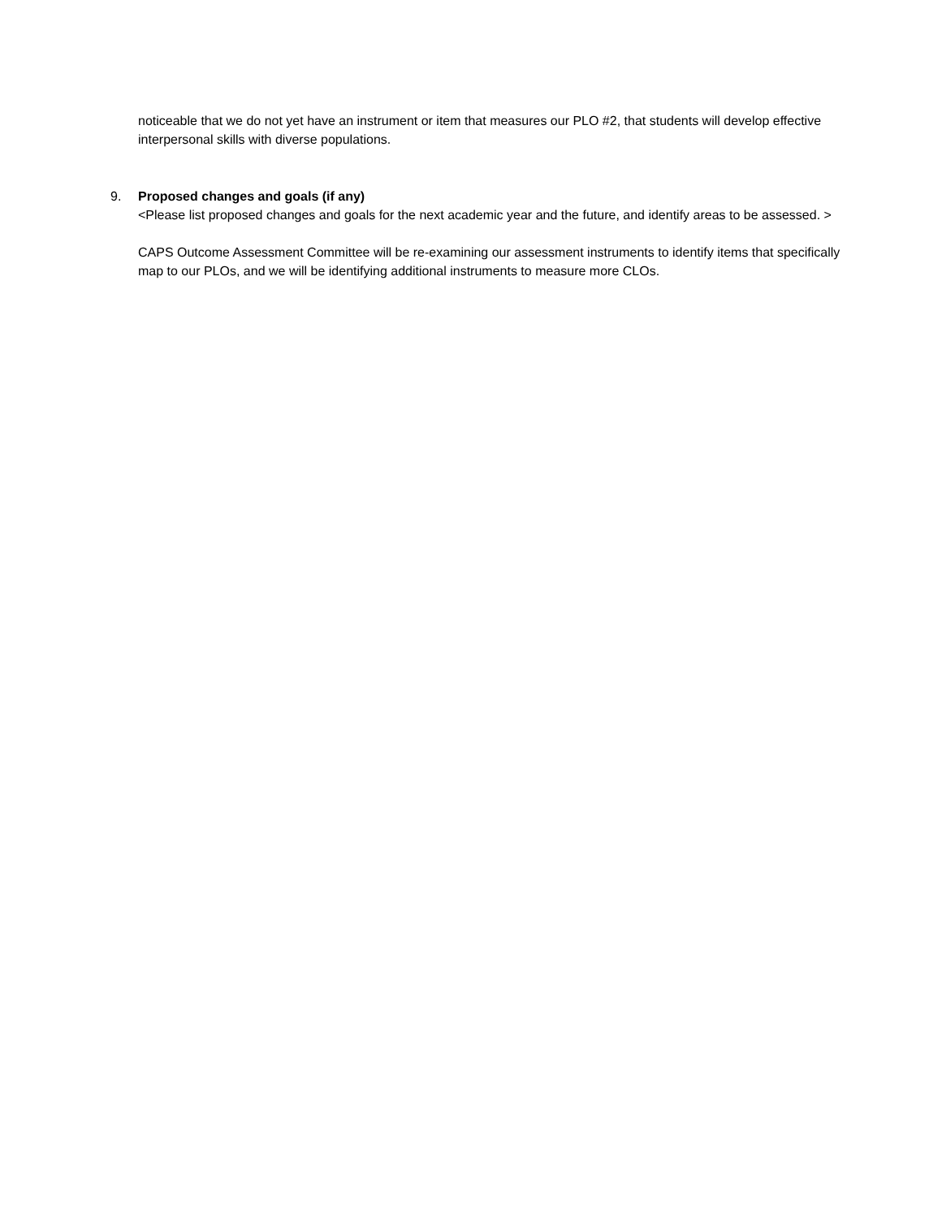noticeable that we do not yet have an instrument or item that measures our PLO #2, that students will develop effective interpersonal skills with diverse populations.
9. Proposed changes and goals (if any)
<Please list proposed changes and goals for the next academic year and the future, and identify areas to be assessed. >
CAPS Outcome Assessment Committee will be re-examining our assessment instruments to identify items that specifically map to our PLOs, and we will be identifying additional instruments to measure more CLOs.